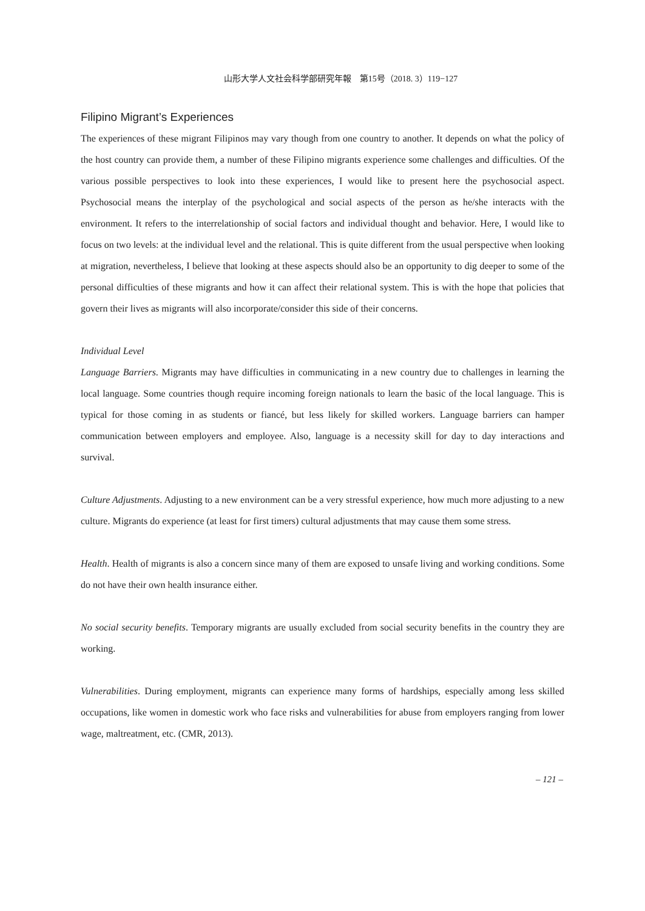山形大学人文社会科学部研究年報　第15号（2018. 3）119−127
Filipino Migrant’s Experiences
The experiences of these migrant Filipinos may vary though from one country to another. It depends on what the policy of the host country can provide them, a number of these Filipino migrants experience some challenges and difficulties. Of the various possible perspectives to look into these experiences, I would like to present here the psychosocial aspect. Psychosocial means the interplay of the psychological and social aspects of the person as he/she interacts with the environment. It refers to the interrelationship of social factors and individual thought and behavior. Here, I would like to focus on two levels: at the individual level and the relational. This is quite different from the usual perspective when looking at migration, nevertheless, I believe that looking at these aspects should also be an opportunity to dig deeper to some of the personal difficulties of these migrants and how it can affect their relational system. This is with the hope that policies that govern their lives as migrants will also incorporate/consider this side of their concerns.
Individual Level
Language Barriers. Migrants may have difficulties in communicating in a new country due to challenges in learning the local language. Some countries though require incoming foreign nationals to learn the basic of the local language. This is typical for those coming in as students or fiancé, but less likely for skilled workers. Language barriers can hamper communication between employers and employee. Also, language is a necessity skill for day to day interactions and survival.
Culture Adjustments. Adjusting to a new environment can be a very stressful experience, how much more adjusting to a new culture. Migrants do experience (at least for first timers) cultural adjustments that may cause them some stress.
Health. Health of migrants is also a concern since many of them are exposed to unsafe living and working conditions. Some do not have their own health insurance either.
No social security benefits. Temporary migrants are usually excluded from social security benefits in the country they are working.
Vulnerabilities. During employment, migrants can experience many forms of hardships, especially among less skilled occupations, like women in domestic work who face risks and vulnerabilities for abuse from employers ranging from lower wage, maltreatment, etc. (CMR, 2013).
– 121 –